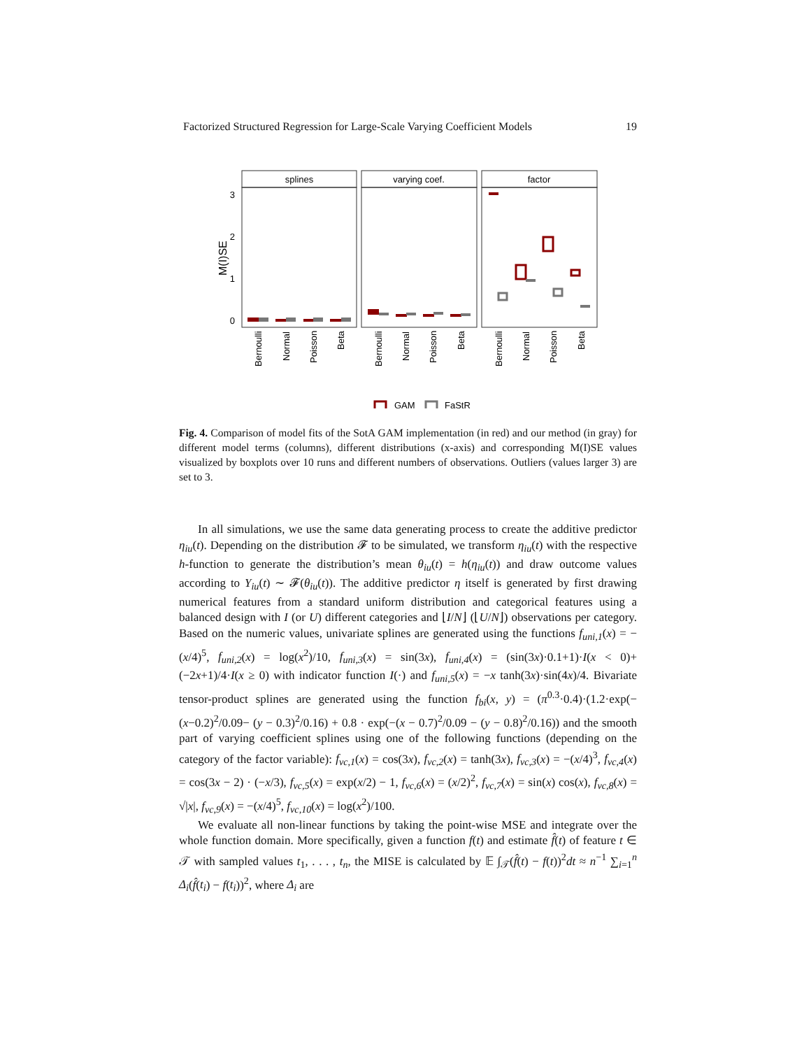Factorized Structured Regression for Large-Scale Varying Coefficient Models 19
splines
varying coef.
factor
3
2
1
0
M(I)SE
Bernoulli
Normal
Poisson
Beta
Bernoulli
Normal
Poisson
Beta
Bernoulli
Normal
Poisson
Beta
GAM
FaStR
Fig. 4. Comparison of model fits of the SotA GAM implementation (in red) and our method (in gray) for different model terms (columns), different distributions (x-axis) and corresponding M(I)SE values visualized by boxplots over 10 runs and different numbers of observations. Outliers (values larger 3) are set to 3.
In all simulations, we use the same data generating process to create the additive predictor η<sub>iu</sub>(t). Depending on the distribution 𝓕 to be simulated, we transform η<sub>iu</sub>(t) with the respective h-function to generate the distribution’s mean θ<sub>iu</sub>(t) = h(η<sub>iu</sub>(t)) and draw outcome values according to Y<sub>iu</sub>(t) ∼ 𝓕(θ<sub>iu</sub>(t)). The additive predictor η itself is generated by first drawing numerical features from a standard uniform distribution and categorical features using a balanced design with I (or U) different categories and ⌊I/N⌋ (⌊U/N⌋) observations per category. Based on the numeric values, univariate splines are generated using the functions f<sub>uni,1</sub>(x) = −(x/4)<sup>5</sup>, f<sub>uni,2</sub>(x) = log(x<sup>2</sup>)/10, f<sub>uni,3</sub>(x) = sin(3x), f<sub>uni,4</sub>(x) = (sin(3x)·0.1+1)·I(x < 0)+(−2x+1)/4·I(x ≥ 0) with indicator function I(·) and f<sub>uni,5</sub>(x) = −x tanh(3x)·sin(4x)/4. Bivariate tensor-product splines are generated using the function f<sub>bi</sub>(x, y) = (π<sup>0.3</sup>·0.4)·(1.2·exp(−(x−0.2)<sup>2</sup>/0.09− (y − 0.3)<sup>2</sup>/0.16) + 0.8 · exp(−(x − 0.7)<sup>2</sup>/0.09 − (y − 0.8)<sup>2</sup>/0.16)) and the smooth part of varying coefficient splines using one of the following functions (depending on the category of the factor variable): f<sub>vc,1</sub>(x) = cos(3x), f<sub>vc,2</sub>(x) = tanh(3x), f<sub>vc,3</sub>(x) = −(x/4)<sup>3</sup>, f<sub>vc,4</sub>(x) = cos(3x − 2) · (−x/3), f<sub>vc,5</sub>(x) = exp(x/2) − 1, f<sub>vc,6</sub>(x) = (x/2)<sup>2</sup>, f<sub>vc,7</sub>(x) = sin(x) cos(x), f<sub>vc,8</sub>(x) = √|x|, f<sub>vc,9</sub>(x) = −(x/4)<sup>5</sup>, f<sub>vc,10</sub>(x) = log(x<sup>2</sup>)/100.
We evaluate all non-linear functions by taking the point-wise MSE and integrate over the whole function domain. More specifically, given a function f(t) and estimate f̂(t) of feature t ∈ 𝒯 with sampled values t<sub>1</sub>, . . . , t<sub>n</sub>, the MISE is calculated by 𝔼 ∫<sub>𝒯</sub>(f̂(t) − f(t))<sup>2</sup>dt ≈ n<sup>−1</sup> ∑<sub>i=1</sub><sup>n</sup> Δ<sub>i</sub>(f̂(t<sub>i</sub>) − f(t<sub>i</sub>))<sup>2</sup>, where Δ<sub>i</sub> are